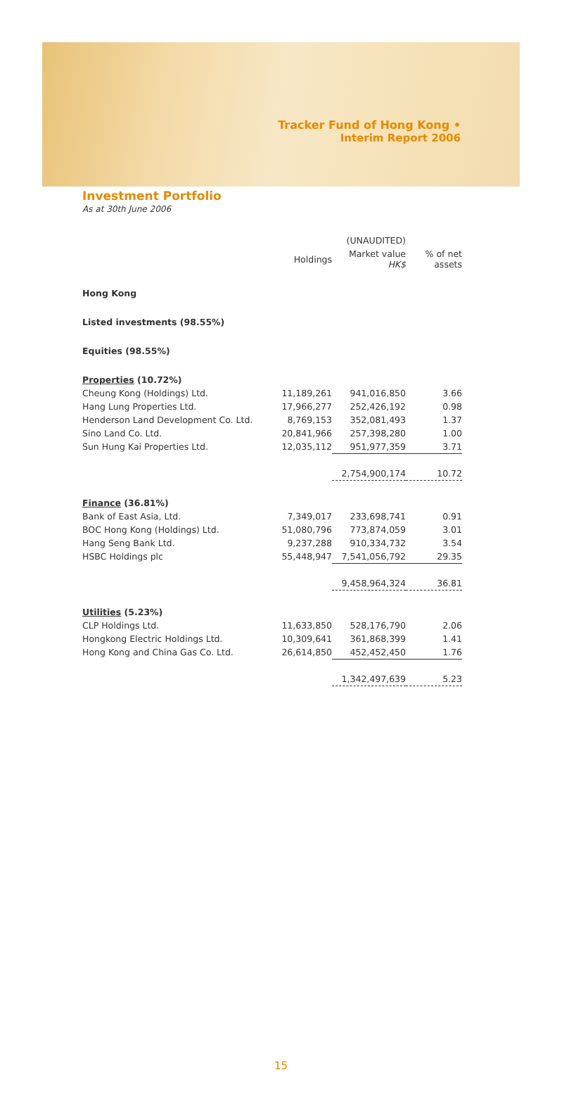Tracker Fund of Hong Kong •
Interim Report 2006
Investment Portfolio
As at 30th June 2006
| | | (UNAUDITED) | |
| --- | --- | --- | --- |
| | Holdings | Market value HK$ | % of net assets |
| Hong Kong | | | |
| Listed investments (98.55%) | | | |
| Equities (98.55%) | | | |
| Properties (10.72%) | | | |
| Cheung Kong (Holdings) Ltd. | 11,189,261 | 941,016,850 | 3.66 |
| Hang Lung Properties Ltd. | 17,966,277 | 252,426,192 | 0.98 |
| Henderson Land Development Co. Ltd. | 8,769,153 | 352,081,493 | 1.37 |
| Sino Land Co. Ltd. | 20,841,966 | 257,398,280 | 1.00 |
| Sun Hung Kai Properties Ltd. | 12,035,112 | 951,977,359 | 3.71 |
| | | 2,754,900,174 | 10.72 |
| Finance (36.81%) | | | |
| Bank of East Asia, Ltd. | 7,349,017 | 233,698,741 | 0.91 |
| BOC Hong Kong (Holdings) Ltd. | 51,080,796 | 773,874,059 | 3.01 |
| Hang Seng Bank Ltd. | 9,237,288 | 910,334,732 | 3.54 |
| HSBC Holdings plc | 55,448,947 | 7,541,056,792 | 29.35 |
| | | 9,458,964,324 | 36.81 |
| Utilities (5.23%) | | | |
| CLP Holdings Ltd. | 11,633,850 | 528,176,790 | 2.06 |
| Hongkong Electric Holdings Ltd. | 10,309,641 | 361,868,399 | 1.41 |
| Hong Kong and China Gas Co. Ltd. | 26,614,850 | 452,452,450 | 1.76 |
| | | 1,342,497,639 | 5.23 |
15